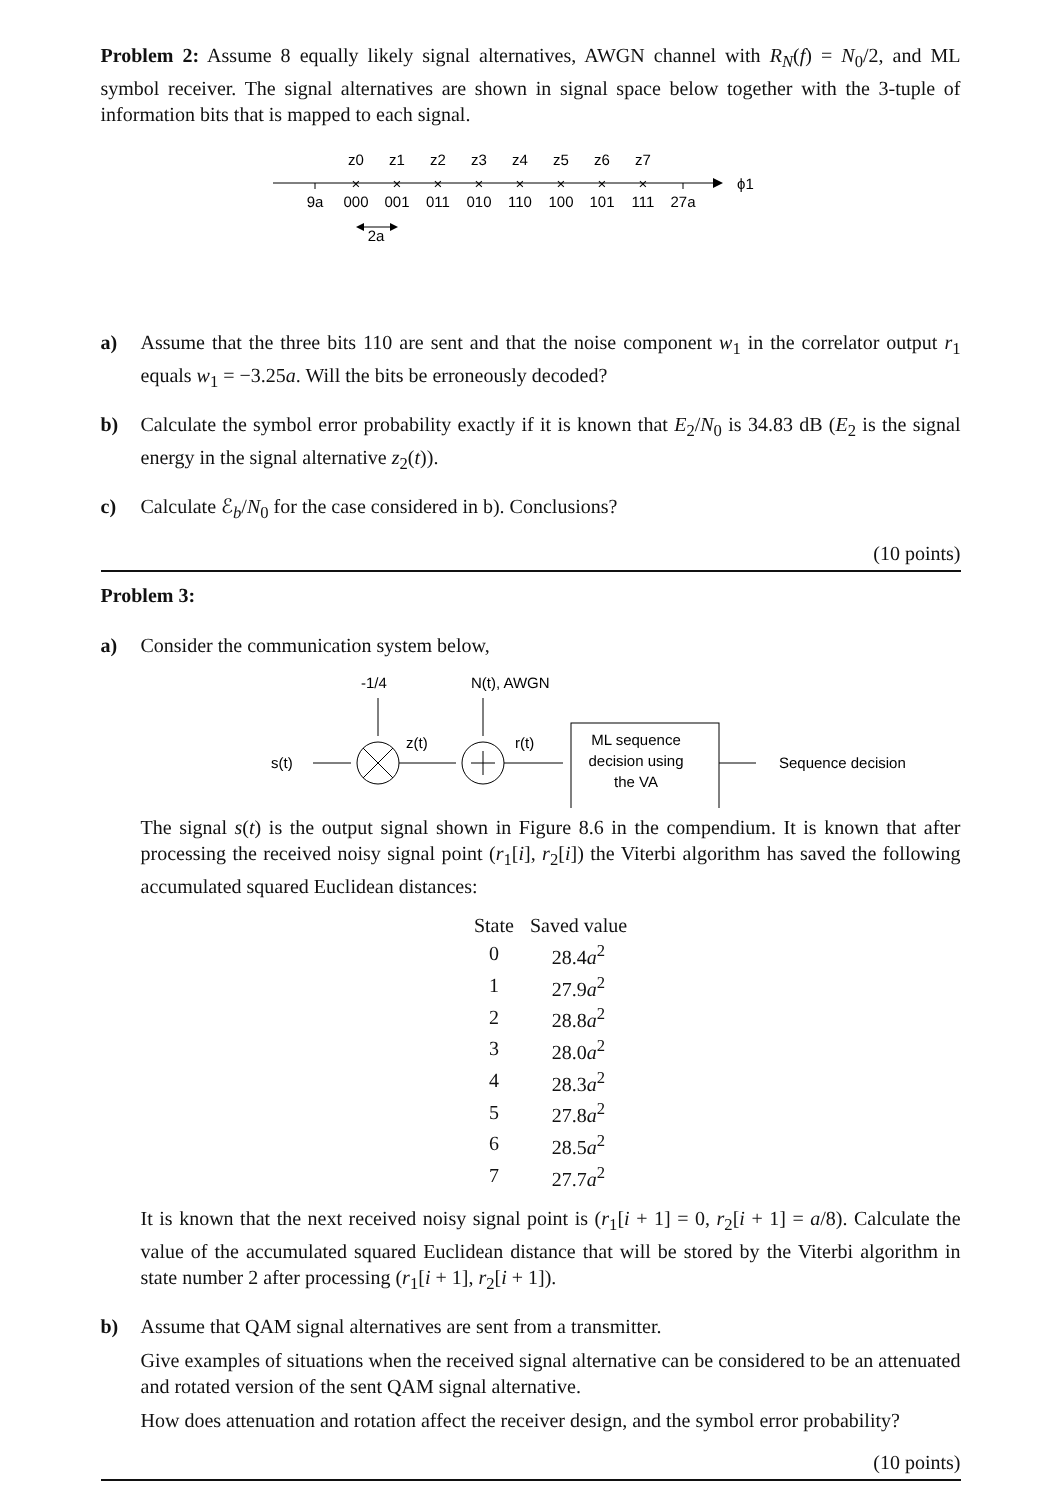Problem 2: Assume 8 equally likely signal alternatives, AWGN channel with R<sub>N</sub>(f) = N<sub>0</sub>/2, and ML symbol receiver. The signal alternatives are shown in signal space below together with the 3-tuple of information bits that is mapped to each signal.
ϕ1
9a
27a
000
001
011
010
110
100
101
111
z0
z1
z2
z3
z4
z5
z6
z7
2a
×
×
×
×
×
×
×
×
a) Assume that the three bits 110 are sent and that the noise component w<sub>1</sub> in the correlator output r<sub>1</sub> equals w<sub>1</sub> = −3.25a. Will the bits be erroneously decoded?
b) Calculate the symbol error probability exactly if it is known that E<sub>2</sub>/N<sub>0</sub> is 34.83 dB (E<sub>2</sub> is the signal energy in the signal alternative z<sub>2</sub>(t)).
c) Calculate ℰ<sub>b</sub>/N<sub>0</sub> for the case considered in b). Conclusions?
(10 points)
Problem 3:
a) Consider the communication system below,
s(t)
-1/4
N(t), AWGN
z(t)
r(t)
Sequence decision
ML sequence
decision using
the VA
The signal s(t) is the output signal shown in Figure 8.6 in the compendium. It is known that after processing the received noisy signal point (r<sub>1</sub>[i], r<sub>2</sub>[i]) the Viterbi algorithm has saved the following accumulated squared Euclidean distances:
| State | Saved value |
| --- | --- |
| 0 | 28.4 a<sup>2</sup> |
| 1 | 27.9 a<sup>2</sup> |
| 2 | 28.8 a<sup>2</sup> |
| 3 | 28.0 a<sup>2</sup> |
| 4 | 28.3 a<sup>2</sup> |
| 5 | 27.8 a<sup>2</sup> |
| 6 | 28.5 a<sup>2</sup> |
| 7 | 27.7 a<sup>2</sup> |
It is known that the next received noisy signal point is (r<sub>1</sub>[i + 1] = 0, r<sub>2</sub>[i + 1] = a/8). Calculate the value of the accumulated squared Euclidean distance that will be stored by the Viterbi algorithm in state number 2 after processing (r<sub>1</sub>[i + 1], r<sub>2</sub>[i + 1]).
b) Assume that QAM signal alternatives are sent from a transmitter.
Give examples of situations when the received signal alternative can be considered to be an attenuated and rotated version of the sent QAM signal alternative.
How does attenuation and rotation affect the receiver design, and the symbol error probability?
(10 points)